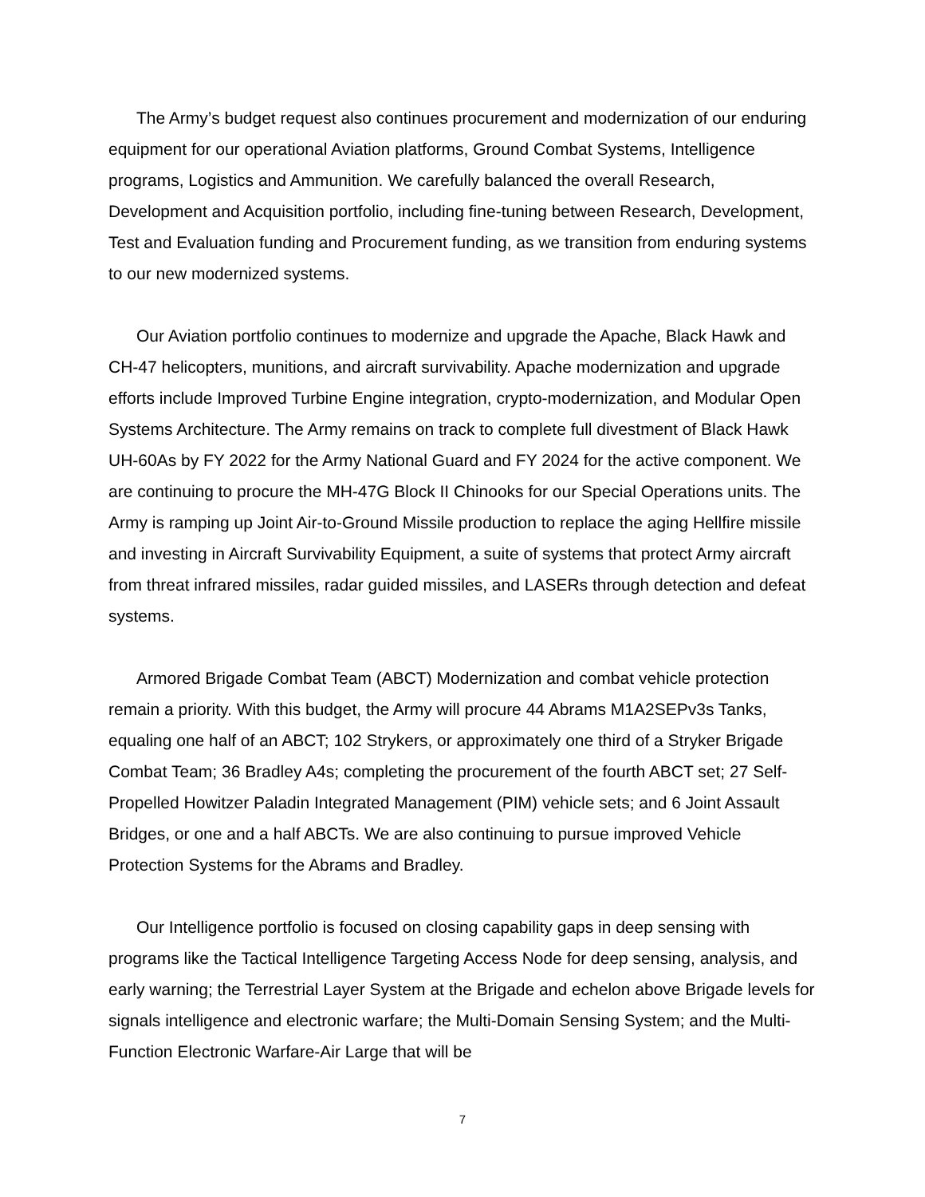The Army’s budget request also continues procurement and modernization of our enduring equipment for our operational Aviation platforms, Ground Combat Systems, Intelligence programs, Logistics and Ammunition. We carefully balanced the overall Research, Development and Acquisition portfolio, including fine-tuning between Research, Development, Test and Evaluation funding and Procurement funding, as we transition from enduring systems to our new modernized systems.
Our Aviation portfolio continues to modernize and upgrade the Apache, Black Hawk and CH-47 helicopters, munitions, and aircraft survivability. Apache modernization and upgrade efforts include Improved Turbine Engine integration, crypto-modernization, and Modular Open Systems Architecture. The Army remains on track to complete full divestment of Black Hawk UH-60As by FY 2022 for the Army National Guard and FY 2024 for the active component. We are continuing to procure the MH-47G Block II Chinooks for our Special Operations units. The Army is ramping up Joint Air-to-Ground Missile production to replace the aging Hellfire missile and investing in Aircraft Survivability Equipment, a suite of systems that protect Army aircraft from threat infrared missiles, radar guided missiles, and LASERs through detection and defeat systems.
Armored Brigade Combat Team (ABCT) Modernization and combat vehicle protection remain a priority. With this budget, the Army will procure 44 Abrams M1A2SEPv3s Tanks, equaling one half of an ABCT; 102 Strykers, or approximately one third of a Stryker Brigade Combat Team; 36 Bradley A4s; completing the procurement of the fourth ABCT set; 27 Self-Propelled Howitzer Paladin Integrated Management (PIM) vehicle sets; and 6 Joint Assault Bridges, or one and a half ABCTs. We are also continuing to pursue improved Vehicle Protection Systems for the Abrams and Bradley.
Our Intelligence portfolio is focused on closing capability gaps in deep sensing with programs like the Tactical Intelligence Targeting Access Node for deep sensing, analysis, and early warning; the Terrestrial Layer System at the Brigade and echelon above Brigade levels for signals intelligence and electronic warfare; the Multi-Domain Sensing System; and the Multi-Function Electronic Warfare-Air Large that will be
7